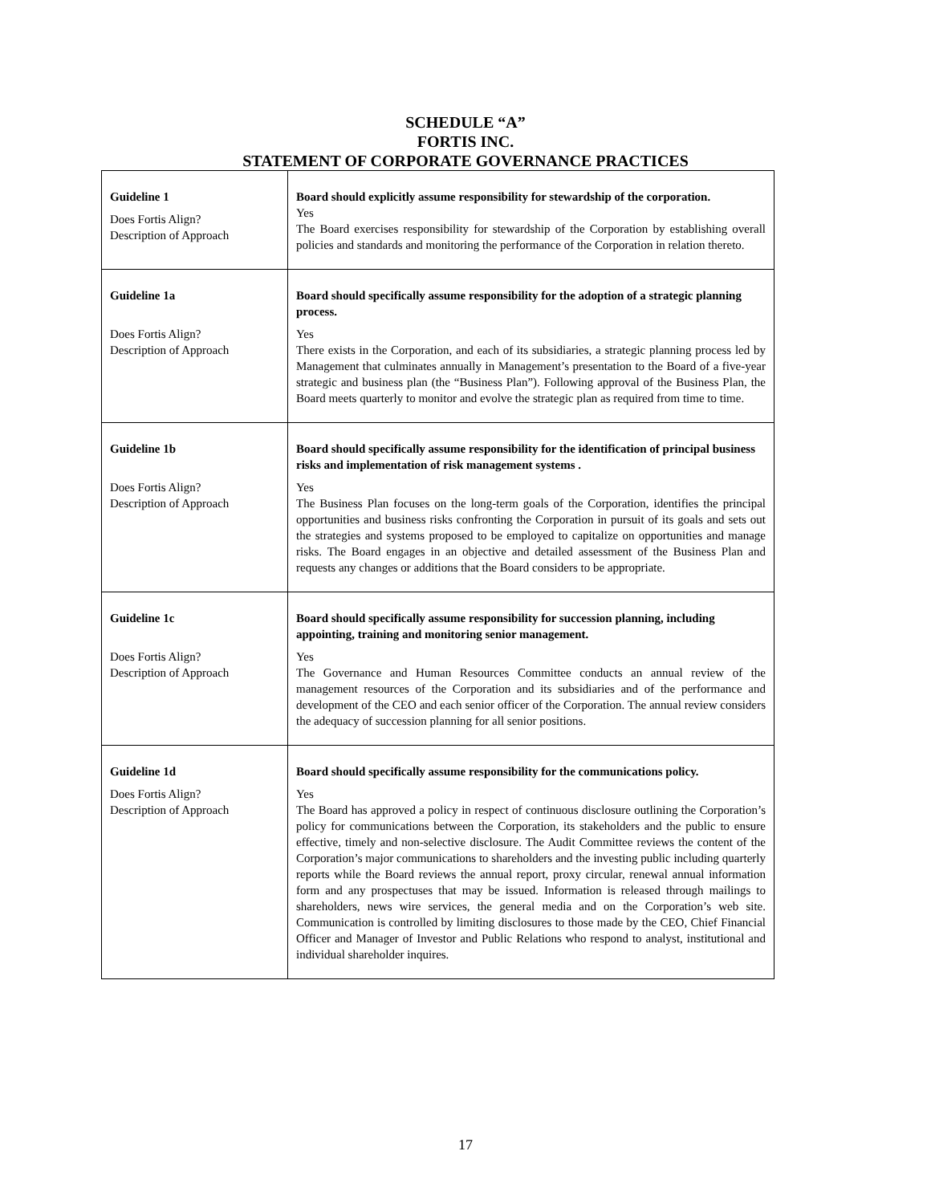SCHEDULE “A”
FORTIS INC.
STATEMENT OF CORPORATE GOVERNANCE PRACTICES
| Guideline 1 Does Fortis Align? Description of Approach | Board should explicitly assume responsibility for stewardship of the corporation. Yes The Board exercises responsibility for stewardship of the Corporation by establishing overall policies and standards and monitoring the performance of the Corporation in relation thereto. |
| Guideline 1a Does Fortis Align? Description of Approach | Board should specifically assume responsibility for the adoption of a strategic planning process. Yes There exists in the Corporation, and each of its subsidiaries, a strategic planning process led by Management that culminates annually in Management’s presentation to the Board of a five-year strategic and business plan (the “Business Plan”). Following approval of the Business Plan, the Board meets quarterly to monitor and evolve the strategic plan as required from time to time. |
| Guideline 1b Does Fortis Align? Description of Approach | Board should specifically assume responsibility for the identification of principal business risks and implementation of risk management systems . Yes The Business Plan focuses on the long-term goals of the Corporation, identifies the principal opportunities and business risks confronting the Corporation in pursuit of its goals and sets out the strategies and systems proposed to be employed to capitalize on opportunities and manage risks. The Board engages in an objective and detailed assessment of the Business Plan and requests any changes or additions that the Board considers to be appropriate. |
| Guideline 1c Does Fortis Align? Description of Approach | Board should specifically assume responsibility for succession planning, including appointing, training and monitoring senior management. Yes The Governance and Human Resources Committee conducts an annual review of the management resources of the Corporation and its subsidiaries and of the performance and development of the CEO and each senior officer of the Corporation. The annual review considers the adequacy of succession planning for all senior positions. |
| Guideline 1d Does Fortis Align? Description of Approach | Board should specifically assume responsibility for the communications policy. Yes The Board has approved a policy in respect of continuous disclosure outlining the Corporation’s policy for communications between the Corporation, its stakeholders and the public to ensure effective, timely and non-selective disclosure. The Audit Committee reviews the content of the Corporation’s major communications to shareholders and the investing public including quarterly reports while the Board reviews the annual report, proxy circular, renewal annual information form and any prospectuses that may be issued. Information is released through mailings to shareholders, news wire services, the general media and on the Corporation’s web site. Communication is controlled by limiting disclosures to those made by the CEO, Chief Financial Officer and Manager of Investor and Public Relations who respond to analyst, institutional and individual shareholder inquires. |
17